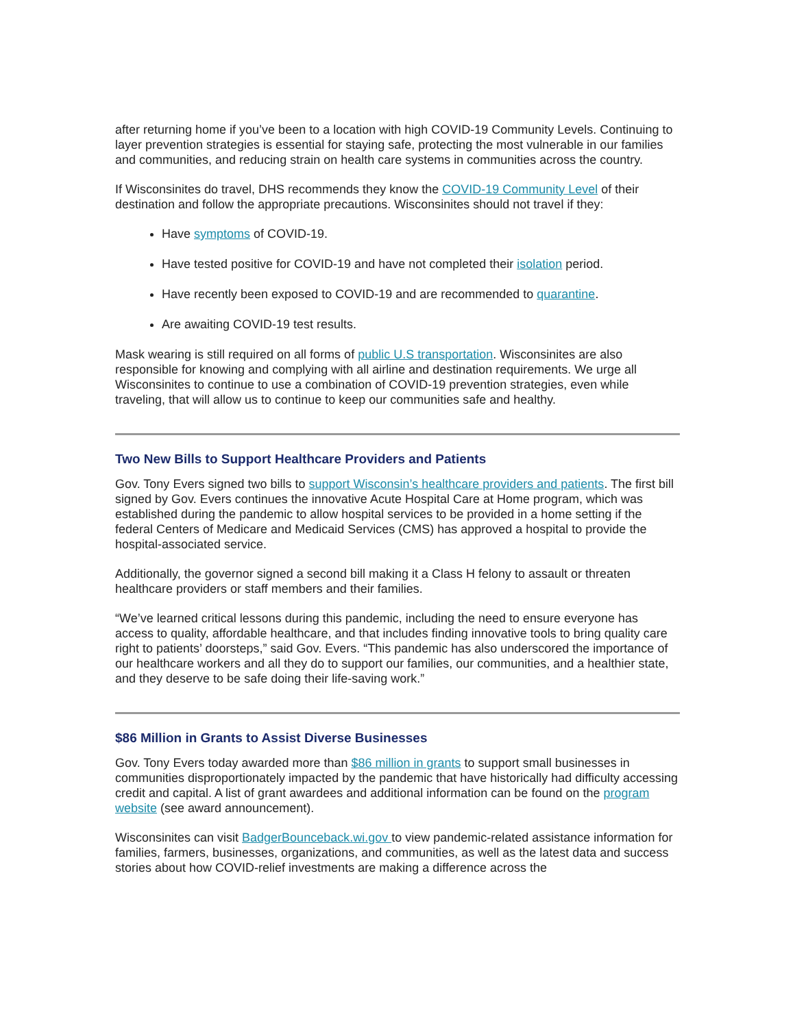after returning home if you’ve been to a location with high COVID-19 Community Levels. Continuing to layer prevention strategies is essential for staying safe, protecting the most vulnerable in our families and communities, and reducing strain on health care systems in communities across the country.
If Wisconsinites do travel, DHS recommends they know the COVID-19 Community Level of their destination and follow the appropriate precautions. Wisconsinites should not travel if they:
Have symptoms of COVID-19.
Have tested positive for COVID-19 and have not completed their isolation period.
Have recently been exposed to COVID-19 and are recommended to quarantine.
Are awaiting COVID-19 test results.
Mask wearing is still required on all forms of public U.S transportation. Wisconsinites are also responsible for knowing and complying with all airline and destination requirements. We urge all Wisconsinites to continue to use a combination of COVID-19 prevention strategies, even while traveling, that will allow us to continue to keep our communities safe and healthy.
Two New Bills to Support Healthcare Providers and Patients
Gov. Tony Evers signed two bills to support Wisconsin’s healthcare providers and patients. The first bill signed by Gov. Evers continues the innovative Acute Hospital Care at Home program, which was established during the pandemic to allow hospital services to be provided in a home setting if the federal Centers of Medicare and Medicaid Services (CMS) has approved a hospital to provide the hospital-associated service.
Additionally, the governor signed a second bill making it a Class H felony to assault or threaten healthcare providers or staff members and their families.
“We’ve learned critical lessons during this pandemic, including the need to ensure everyone has access to quality, affordable healthcare, and that includes finding innovative tools to bring quality care right to patients’ doorsteps,” said Gov. Evers. “This pandemic has also underscored the importance of our healthcare workers and all they do to support our families, our communities, and a healthier state, and they deserve to be safe doing their life-saving work.”
$86 Million in Grants to Assist Diverse Businesses
Gov. Tony Evers today awarded more than $86 million in grants to support small businesses in communities disproportionately impacted by the pandemic that have historically had difficulty accessing credit and capital. A list of grant awardees and additional information can be found on the program website (see award announcement).
Wisconsinites can visit BadgerBounceback.wi.gov to view pandemic-related assistance information for families, farmers, businesses, organizations, and communities, as well as the latest data and success stories about how COVID-relief investments are making a difference across the